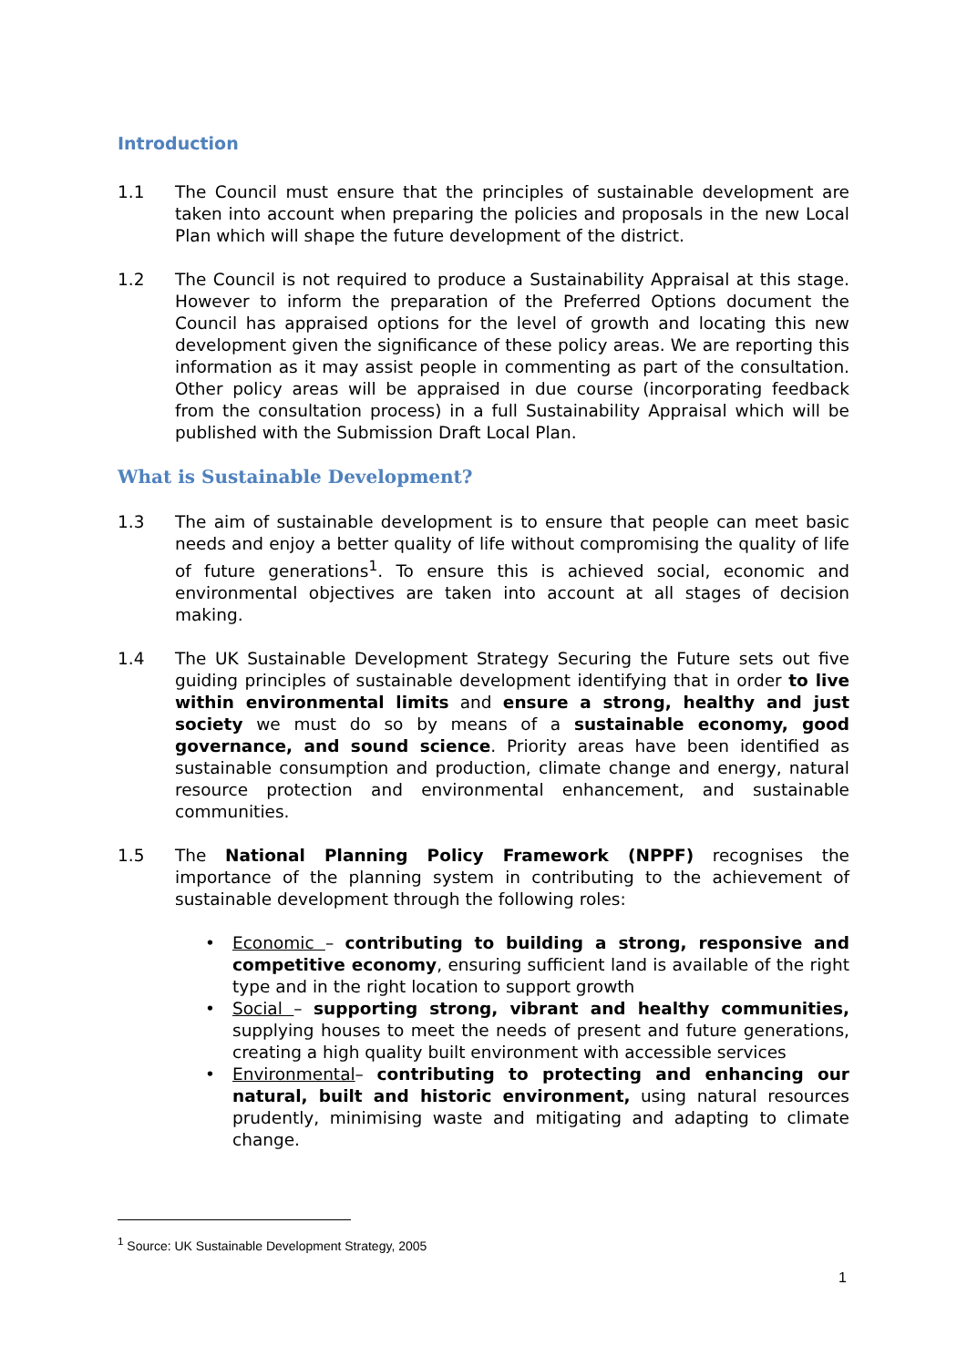Introduction
1.1 The Council must ensure that the principles of sustainable development are taken into account when preparing the policies and proposals in the new Local Plan which will shape the future development of the district.
1.2 The Council is not required to produce a Sustainability Appraisal at this stage. However to inform the preparation of the Preferred Options document the Council has appraised options for the level of growth and locating this new development given the significance of these policy areas. We are reporting this information as it may assist people in commenting as part of the consultation. Other policy areas will be appraised in due course (incorporating feedback from the consultation process) in a full Sustainability Appraisal which will be published with the Submission Draft Local Plan.
What is Sustainable Development?
1.3 The aim of sustainable development is to ensure that people can meet basic needs and enjoy a better quality of life without compromising the quality of life of future generations<sup>1</sup>. To ensure this is achieved social, economic and environmental objectives are taken into account at all stages of decision making.
1.4 The UK Sustainable Development Strategy Securing the Future sets out five guiding principles of sustainable development identifying that in order to live within environmental limits and ensure a strong, healthy and just society we must do so by means of a sustainable economy, good governance, and sound science. Priority areas have been identified as sustainable consumption and production, climate change and energy, natural resource protection and environmental enhancement, and sustainable communities.
1.5 The National Planning Policy Framework (NPPF) recognises the importance of the planning system in contributing to the achievement of sustainable development through the following roles:
• Economic – contributing to building a strong, responsive and competitive economy, ensuring sufficient land is available of the right type and in the right location to support growth
• Social – supporting strong, vibrant and healthy communities, supplying houses to meet the needs of present and future generations, creating a high quality built environment with accessible services
• Environmental– contributing to protecting and enhancing our natural, built and historic environment, using natural resources prudently, minimising waste and mitigating and adapting to climate change.
<sup>1</sup> Source: UK Sustainable Development Strategy, 2005
1